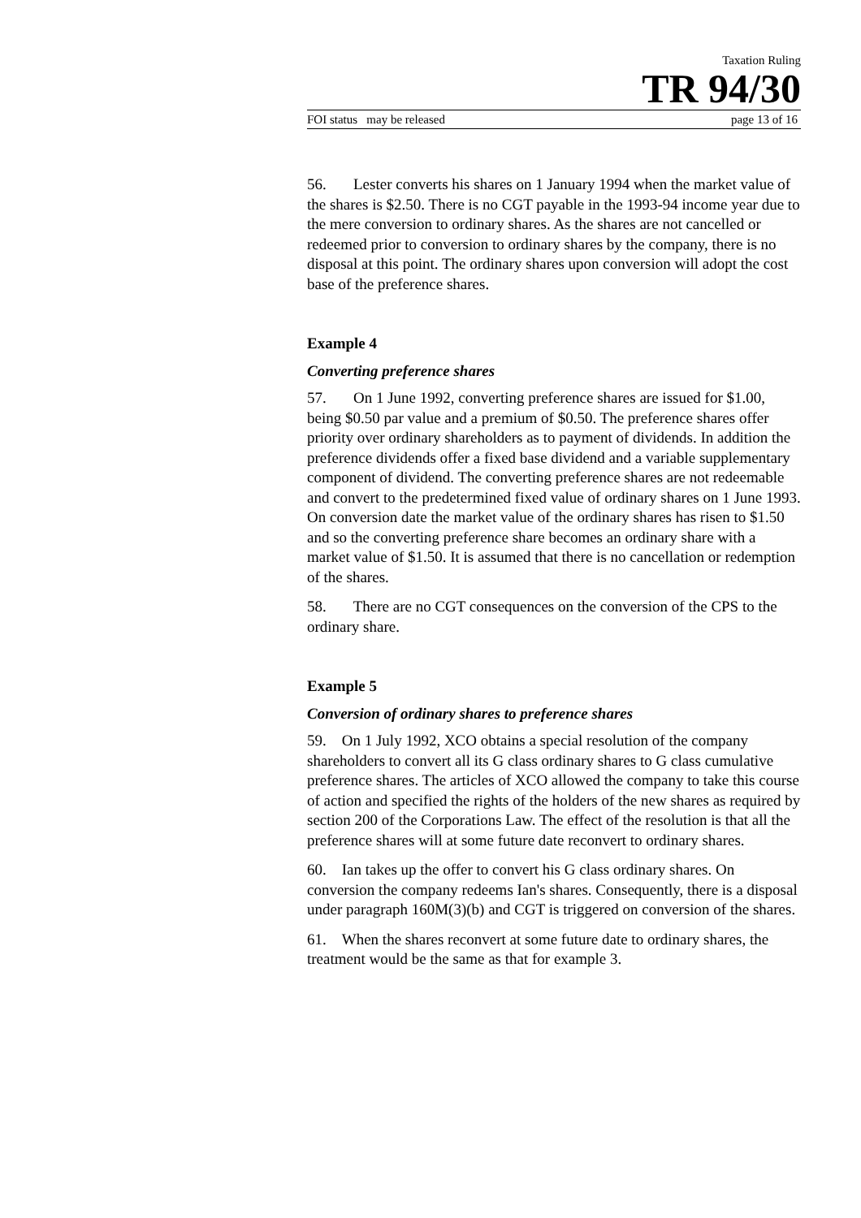Taxation Ruling
TR 94/30
FOI status may be released page 13 of 16
56. Lester converts his shares on 1 January 1994 when the market value of the shares is $2.50. There is no CGT payable in the 1993-94 income year due to the mere conversion to ordinary shares. As the shares are not cancelled or redeemed prior to conversion to ordinary shares by the company, there is no disposal at this point. The ordinary shares upon conversion will adopt the cost base of the preference shares.
Example 4
Converting preference shares
57. On 1 June 1992, converting preference shares are issued for $1.00, being $0.50 par value and a premium of $0.50. The preference shares offer priority over ordinary shareholders as to payment of dividends. In addition the preference dividends offer a fixed base dividend and a variable supplementary component of dividend. The converting preference shares are not redeemable and convert to the predetermined fixed value of ordinary shares on 1 June 1993. On conversion date the market value of the ordinary shares has risen to $1.50 and so the converting preference share becomes an ordinary share with a market value of $1.50. It is assumed that there is no cancellation or redemption of the shares.
58. There are no CGT consequences on the conversion of the CPS to the ordinary share.
Example 5
Conversion of ordinary shares to preference shares
59. On 1 July 1992, XCO obtains a special resolution of the company shareholders to convert all its G class ordinary shares to G class cumulative preference shares. The articles of XCO allowed the company to take this course of action and specified the rights of the holders of the new shares as required by section 200 of the Corporations Law. The effect of the resolution is that all the preference shares will at some future date reconvert to ordinary shares.
60. Ian takes up the offer to convert his G class ordinary shares. On conversion the company redeems Ian's shares. Consequently, there is a disposal under paragraph 160M(3)(b) and CGT is triggered on conversion of the shares.
61. When the shares reconvert at some future date to ordinary shares, the treatment would be the same as that for example 3.